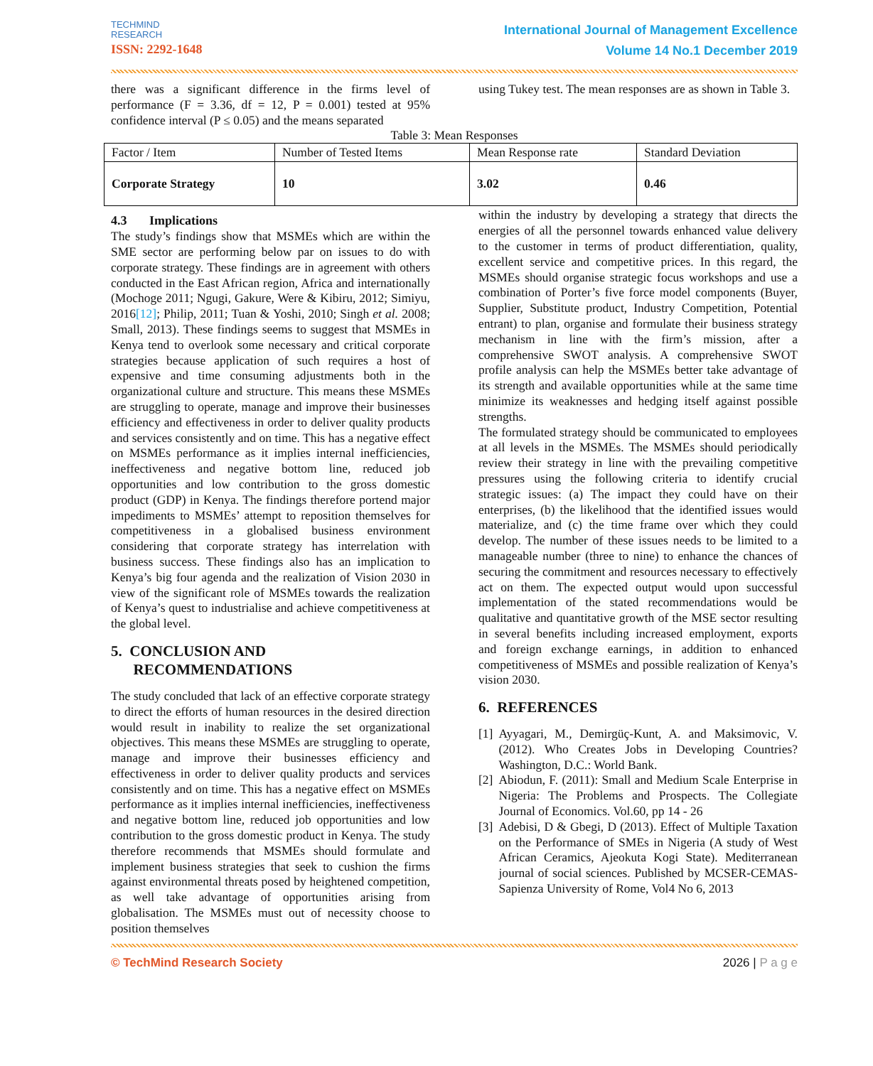TECHMIND
RESEARCH
ISSN: 2292-1648
International Journal of Management Excellence
Volume 14 No.1 December 2019
there was a significant difference in the firms level of performance (F = 3.36, df = 12, P = 0.001) tested at 95% confidence interval (P ≤ 0.05) and the means separated
using Tukey test. The mean responses are as shown in Table 3.
Table 3: Mean Responses
| Factor / Item | Number of Tested Items | Mean Response rate | Standard Deviation |
| Corporate Strategy | 10 | 3.02 | 0.46 |
4.3 Implications
The study’s findings show that MSMEs which are within the SME sector are performing below par on issues to do with corporate strategy. These findings are in agreement with others conducted in the East African region, Africa and internationally (Mochoge 2011; Ngugi, Gakure, Were & Kibiru, 2012; Simiyu, 2016[12]; Philip, 2011; Tuan & Yoshi, 2010; Singh et al. 2008; Small, 2013). These findings seems to suggest that MSMEs in Kenya tend to overlook some necessary and critical corporate strategies because application of such requires a host of expensive and time consuming adjustments both in the organizational culture and structure. This means these MSMEs are struggling to operate, manage and improve their businesses efficiency and effectiveness in order to deliver quality products and services consistently and on time. This has a negative effect on MSMEs performance as it implies internal inefficiencies, ineffectiveness and negative bottom line, reduced job opportunities and low contribution to the gross domestic product (GDP) in Kenya. The findings therefore portend major impediments to MSMEs’ attempt to reposition themselves for competitiveness in a globalised business environment considering that corporate strategy has interrelation with business success. These findings also has an implication to Kenya’s big four agenda and the realization of Vision 2030 in view of the significant role of MSMEs towards the realization of Kenya’s quest to industrialise and achieve competitiveness at the global level.
5. CONCLUSION AND
RECOMMENDATIONS
The study concluded that lack of an effective corporate strategy to direct the efforts of human resources in the desired direction would result in inability to realize the set organizational objectives. This means these MSMEs are struggling to operate, manage and improve their businesses efficiency and effectiveness in order to deliver quality products and services consistently and on time. This has a negative effect on MSMEs performance as it implies internal inefficiencies, ineffectiveness and negative bottom line, reduced job opportunities and low contribution to the gross domestic product in Kenya. The study therefore recommends that MSMEs should formulate and implement business strategies that seek to cushion the firms against environmental threats posed by heightened competition, as well take advantage of opportunities arising from globalisation. The MSMEs must out of necessity choose to position themselves
within the industry by developing a strategy that directs the energies of all the personnel towards enhanced value delivery to the customer in terms of product differentiation, quality, excellent service and competitive prices. In this regard, the MSMEs should organise strategic focus workshops and use a combination of Porter’s five force model components (Buyer, Supplier, Substitute product, Industry Competition, Potential entrant) to plan, organise and formulate their business strategy mechanism in line with the firm’s mission, after a comprehensive SWOT analysis. A comprehensive SWOT profile analysis can help the MSMEs better take advantage of its strength and available opportunities while at the same time minimize its weaknesses and hedging itself against possible strengths.
The formulated strategy should be communicated to employees at all levels in the MSMEs. The MSMEs should periodically review their strategy in line with the prevailing competitive pressures using the following criteria to identify crucial strategic issues: (a) The impact they could have on their enterprises, (b) the likelihood that the identified issues would materialize, and (c) the time frame over which they could develop. The number of these issues needs to be limited to a manageable number (three to nine) to enhance the chances of securing the commitment and resources necessary to effectively act on them. The expected output would upon successful implementation of the stated recommendations would be qualitative and quantitative growth of the MSE sector resulting in several benefits including increased employment, exports and foreign exchange earnings, in addition to enhanced competitiveness of MSMEs and possible realization of Kenya’s vision 2030.
6. REFERENCES
[1] Ayyagari, M., Demirgüç-Kunt, A. and Maksimovic, V. (2012). Who Creates Jobs in Developing Countries? Washington, D.C.: World Bank.
[2] Abiodun, F. (2011): Small and Medium Scale Enterprise in Nigeria: The Problems and Prospects. The Collegiate Journal of Economics. Vol.60, pp 14 - 26
[3] Adebisi, D & Gbegi, D (2013). Effect of Multiple Taxation on the Performance of SMEs in Nigeria (A study of West African Ceramics, Ajeokuta Kogi State). Mediterranean journal of social sciences. Published by MCSER-CEMAS- Sapienza University of Rome, Vol4 No 6, 2013
© TechMind Research Society 2026 | P a g e